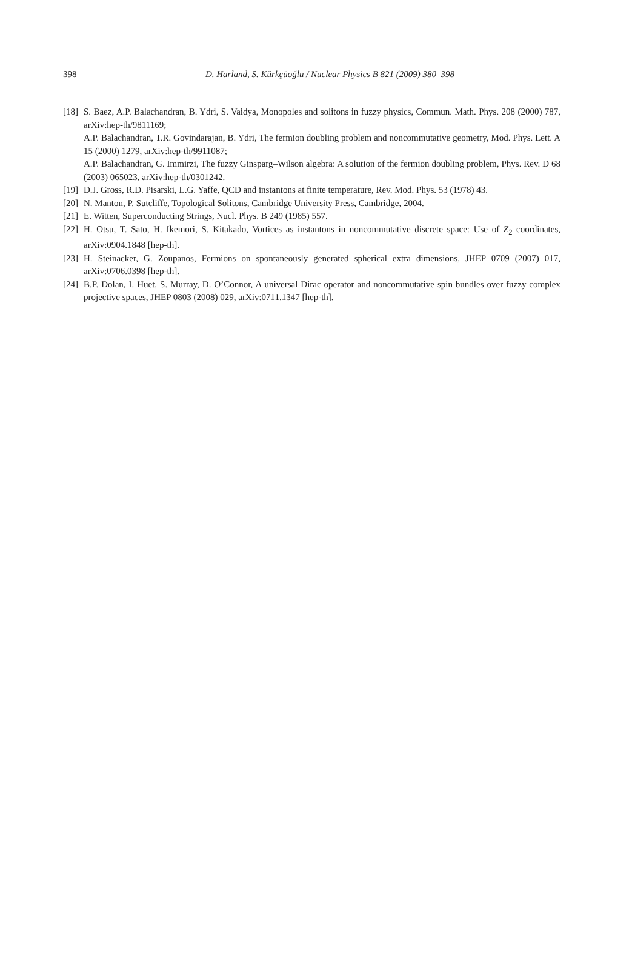398
D. Harland, S. Kürkçüoğlu / Nuclear Physics B 821 (2009) 380–398
[18]
S. Baez, A.P. Balachandran, B. Ydri, S. Vaidya, Monopoles and solitons in fuzzy physics, Commun. Math. Phys. 208 (2000) 787, arXiv:hep-th/9811169;
A.P. Balachandran, T.R. Govindarajan, B. Ydri, The fermion doubling problem and noncommutative geometry, Mod. Phys. Lett. A 15 (2000) 1279, arXiv:hep-th/9911087;
A.P. Balachandran, G. Immirzi, The fuzzy Ginsparg–Wilson algebra: A solution of the fermion doubling problem, Phys. Rev. D 68 (2003) 065023, arXiv:hep-th/0301242.
[19]
D.J. Gross, R.D. Pisarski, L.G. Yaffe, QCD and instantons at finite temperature, Rev. Mod. Phys. 53 (1978) 43.
[20]
N. Manton, P. Sutcliffe, Topological Solitons, Cambridge University Press, Cambridge, 2004.
[21]
E. Witten, Superconducting Strings, Nucl. Phys. B 249 (1985) 557.
[22]
H. Otsu, T. Sato, H. Ikemori, S. Kitakado, Vortices as instantons in noncommutative discrete space: Use of Z<sub>2</sub> coordinates, arXiv:0904.1848 [hep-th].
[23]
H. Steinacker, G. Zoupanos, Fermions on spontaneously generated spherical extra dimensions, JHEP 0709 (2007) 017, arXiv:0706.0398 [hep-th].
[24]
B.P. Dolan, I. Huet, S. Murray, D. O’Connor, A universal Dirac operator and noncommutative spin bundles over fuzzy complex projective spaces, JHEP 0803 (2008) 029, arXiv:0711.1347 [hep-th].